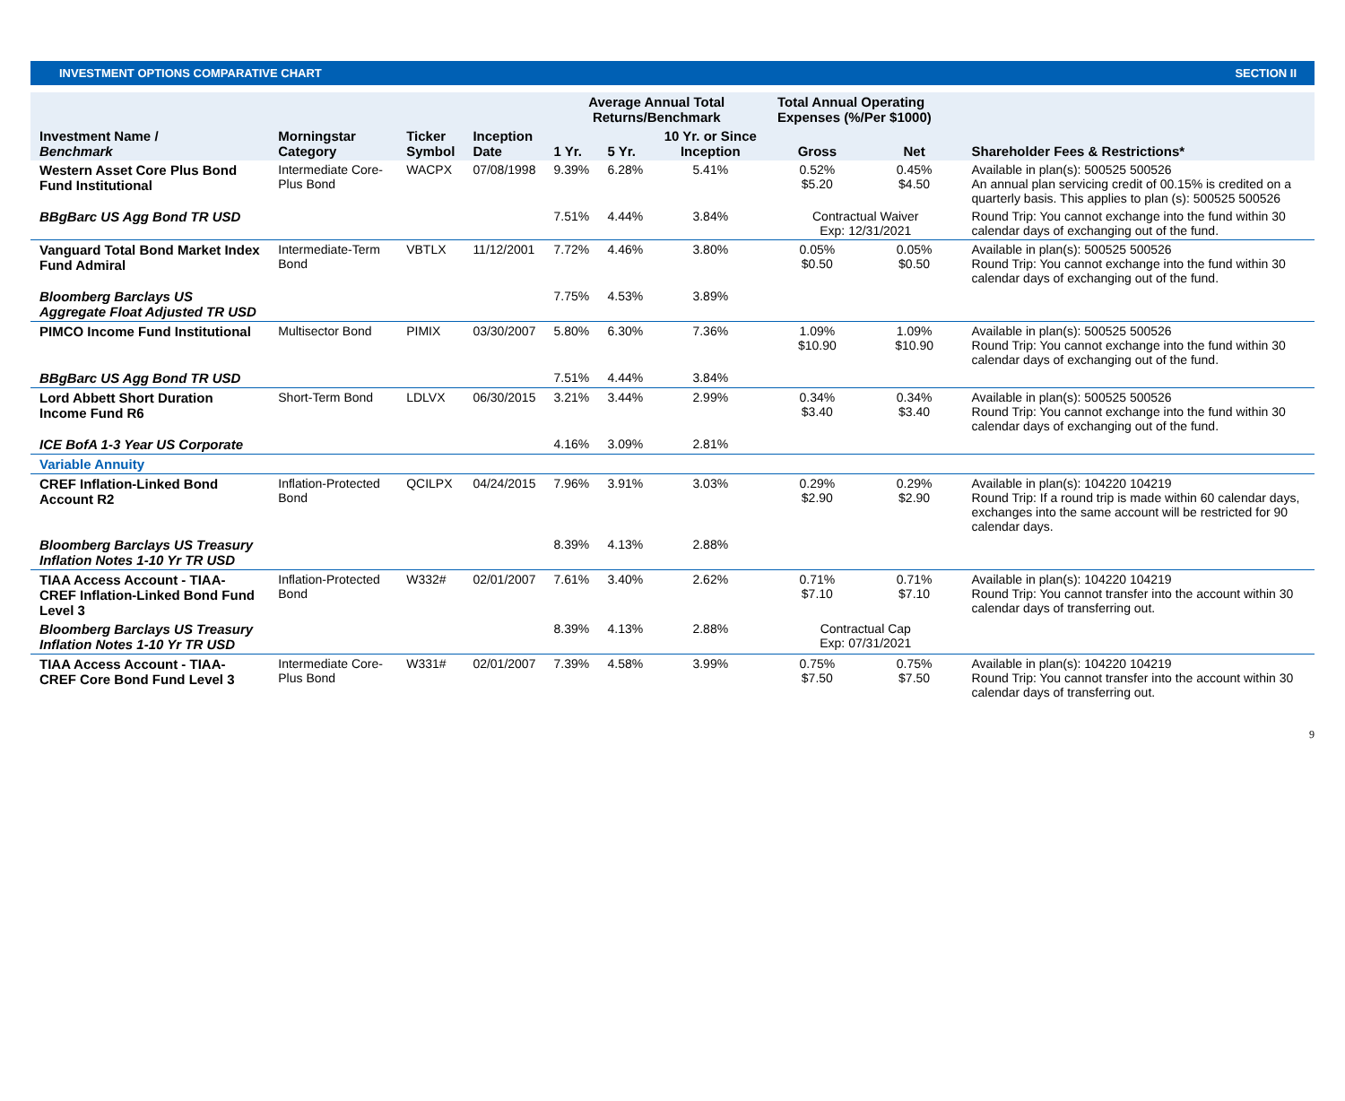INVESTMENT OPTIONS COMPARATIVE CHART SECTION II
| Investment Name / Benchmark | Morningstar Category | Ticker Symbol | Inception Date | Average Annual Total Returns/Benchmark | | | Total Annual Operating Expenses (%/Per $1000) | | Shareholder Fees & Restrictions* |
| --- | --- | --- | --- | --- | --- | --- | --- | --- | --- |
| | | | | 1 Yr. | 5 Yr. | 10 Yr. or Since Inception | Gross | Net | |
| Western Asset Core Plus Bond Fund Institutional | Intermediate Core-Plus Bond | WACPX | 07/08/1998 | 9.39% | 6.28% | 5.41% | 0.52% $5.20 | 0.45% $4.50 | Available in plan(s): 500525 500526 An annual plan servicing credit of 00.15% is credited on a quarterly basis. This applies to plan (s): 500525 500526 |
| BBgBarc US Agg Bond TR USD | | | | 7.51% | 4.44% | 3.84% | Contractual Waiver Exp: 12/31/2021 | | Round Trip: You cannot exchange into the fund within 30 calendar days of exchanging out of the fund. |
| Vanguard Total Bond Market Index Fund Admiral | Intermediate-Term Bond | VBTLX | 11/12/2001 | 7.72% | 4.46% | 3.80% | 0.05% $0.50 | 0.05% $0.50 | Available in plan(s): 500525 500526 Round Trip: You cannot exchange into the fund within 30 calendar days of exchanging out of the fund. |
| Bloomberg Barclays US Aggregate Float Adjusted TR USD | | | | 7.75% | 4.53% | 3.89% | | | |
| PIMCO Income Fund Institutional | Multisector Bond | PIMIX | 03/30/2007 | 5.80% | 6.30% | 7.36% | 1.09% $10.90 | 1.09% $10.90 | Available in plan(s): 500525 500526 Round Trip: You cannot exchange into the fund within 30 calendar days of exchanging out of the fund. |
| BBgBarc US Agg Bond TR USD | | | | 7.51% | 4.44% | 3.84% | | | |
| Lord Abbett Short Duration Income Fund R6 | Short-Term Bond | LDLVX | 06/30/2015 | 3.21% | 3.44% | 2.99% | 0.34% $3.40 | 0.34% $3.40 | Available in plan(s): 500525 500526 Round Trip: You cannot exchange into the fund within 30 calendar days of exchanging out of the fund. |
| ICE BofA 1-3 Year US Corporate | | | | 4.16% | 3.09% | 2.81% | | | |
| Variable Annuity | | | | | | | | | |
| CREF Inflation-Linked Bond Account R2 | Inflation-Protected Bond | QCILPX | 04/24/2015 | 7.96% | 3.91% | 3.03% | 0.29% $2.90 | 0.29% $2.90 | Available in plan(s): 104220 104219 Round Trip: If a round trip is made within 60 calendar days, exchanges into the same account will be restricted for 90 calendar days. |
| Bloomberg Barclays US Treasury Inflation Notes 1-10 Yr TR USD | | | | 8.39% | 4.13% | 2.88% | | | |
| TIAA Access Account - TIAA-CREF Inflation-Linked Bond Fund Level 3 | Inflation-Protected Bond | W332# | 02/01/2007 | 7.61% | 3.40% | 2.62% | 0.71% $7.10 | 0.71% $7.10 | Available in plan(s): 104220 104219 Round Trip: You cannot transfer into the account within 30 calendar days of transferring out. |
| Bloomberg Barclays US Treasury Inflation Notes 1-10 Yr TR USD | | | | 8.39% | 4.13% | 2.88% | Contractual Cap Exp: 07/31/2021 | | |
| TIAA Access Account - TIAA-CREF Core Bond Fund Level 3 | Intermediate Core-Plus Bond | W331# | 02/01/2007 | 7.39% | 4.58% | 3.99% | 0.75% $7.50 | 0.75% $7.50 | Available in plan(s): 104220 104219 Round Trip: You cannot transfer into the account within 30 calendar days of transferring out. |
9